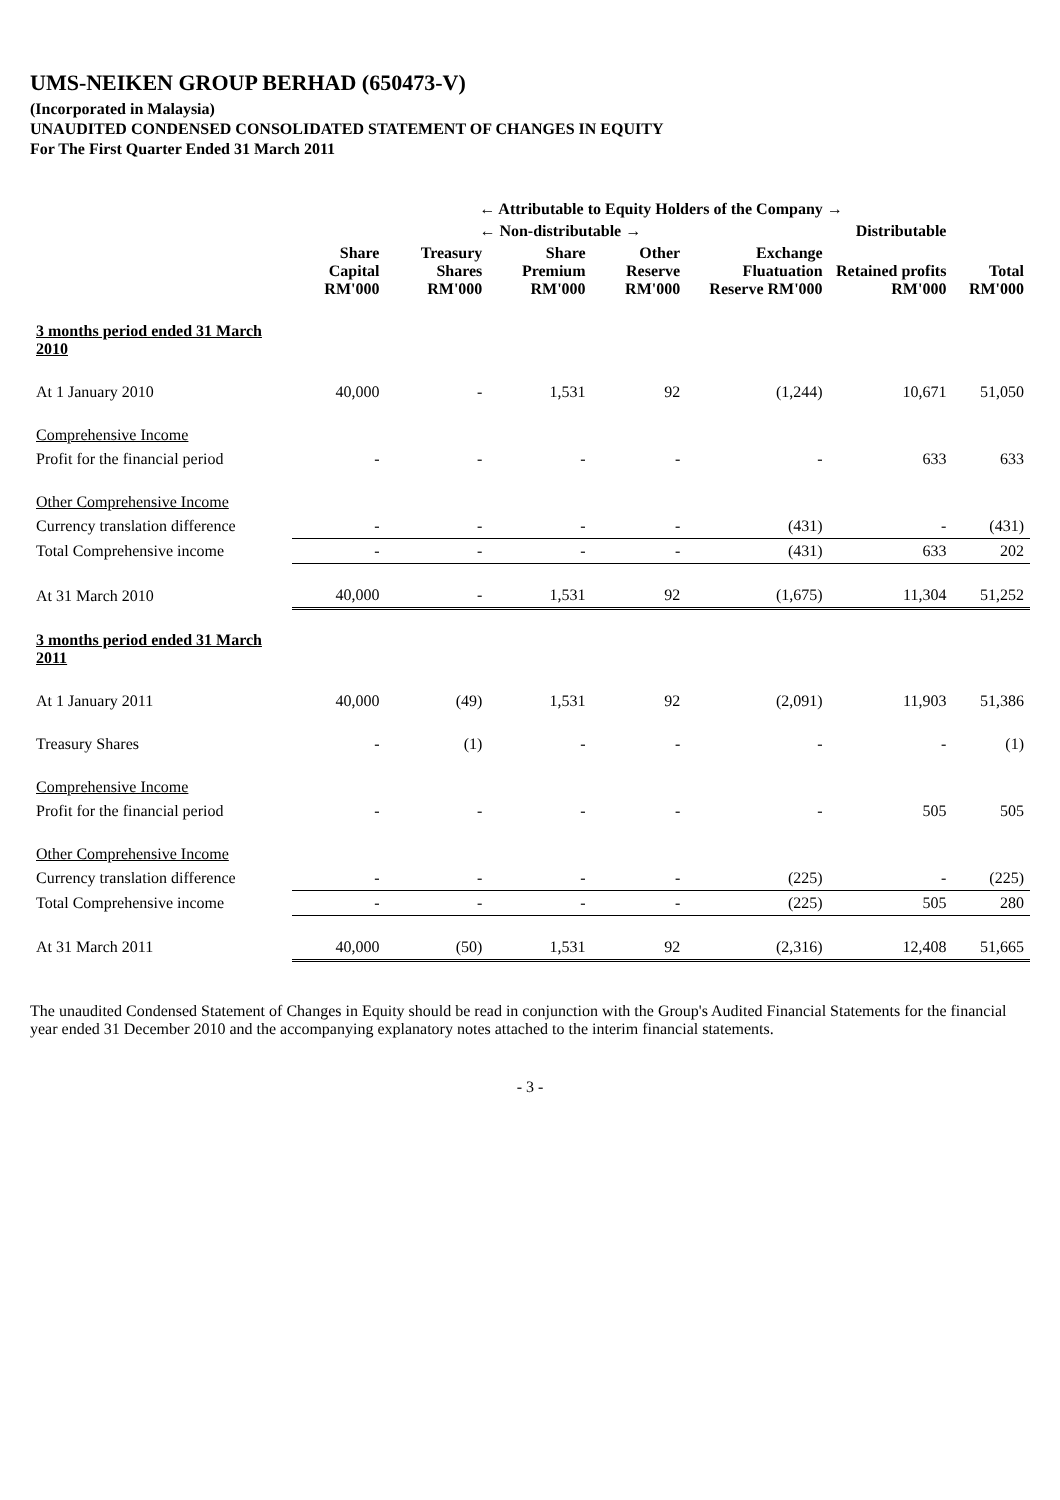UMS-NEIKEN GROUP BERHAD (650473-V)
(Incorporated in Malaysia)
UNAUDITED CONDENSED CONSOLIDATED STATEMENT OF CHANGES IN EQUITY
For The First Quarter Ended 31 March 2011
| | ← Attributable to Equity Holders of the Company → | | | | | | |
| --- | --- | --- | --- | --- | --- | --- | --- |
| | ← Non-distributable → | | | | | Distributable | |
| | Share Capital RM'000 | Treasury Shares RM'000 | Share Premium RM'000 | Other Reserve RM'000 | Exchange Fluatuation Reserve RM'000 | Retained profits RM'000 | Total RM'000 |
| 3 months period ended 31 March 2010 | | | | | | | |
| At 1 January 2010 | 40,000 | - | 1,531 | 92 | (1,244) | 10,671 | 51,050 |
| Comprehensive Income | | | | | | | |
| Profit for the financial period | - | - | - | - | - | 633 | 633 |
| Other Comprehensive Income | | | | | | | |
| Currency translation difference | - | - | - | - | (431) | - | (431) |
| Total Comprehensive income | - | - | - | - | (431) | 633 | 202 |
| At 31 March 2010 | 40,000 | - | 1,531 | 92 | (1,675) | 11,304 | 51,252 |
| 3 months period ended 31 March 2011 | | | | | | | |
| At 1 January 2011 | 40,000 | (49) | 1,531 | 92 | (2,091) | 11,903 | 51,386 |
| Treasury Shares | - | (1) | - | - | - | - | (1) |
| Comprehensive Income | | | | | | | |
| Profit for the financial period | - | - | - | - | - | 505 | 505 |
| Other Comprehensive Income | | | | | | | |
| Currency translation difference | - | - | - | - | (225) | - | (225) |
| Total Comprehensive income | - | - | - | - | (225) | 505 | 280 |
| At 31 March 2011 | 40,000 | (50) | 1,531 | 92 | (2,316) | 12,408 | 51,665 |
The unaudited Condensed Statement of Changes in Equity should be read in conjunction with the Group's Audited Financial Statements for the financial year ended 31 December 2010 and the accompanying explanatory notes attached to the interim financial statements.
- 3 -